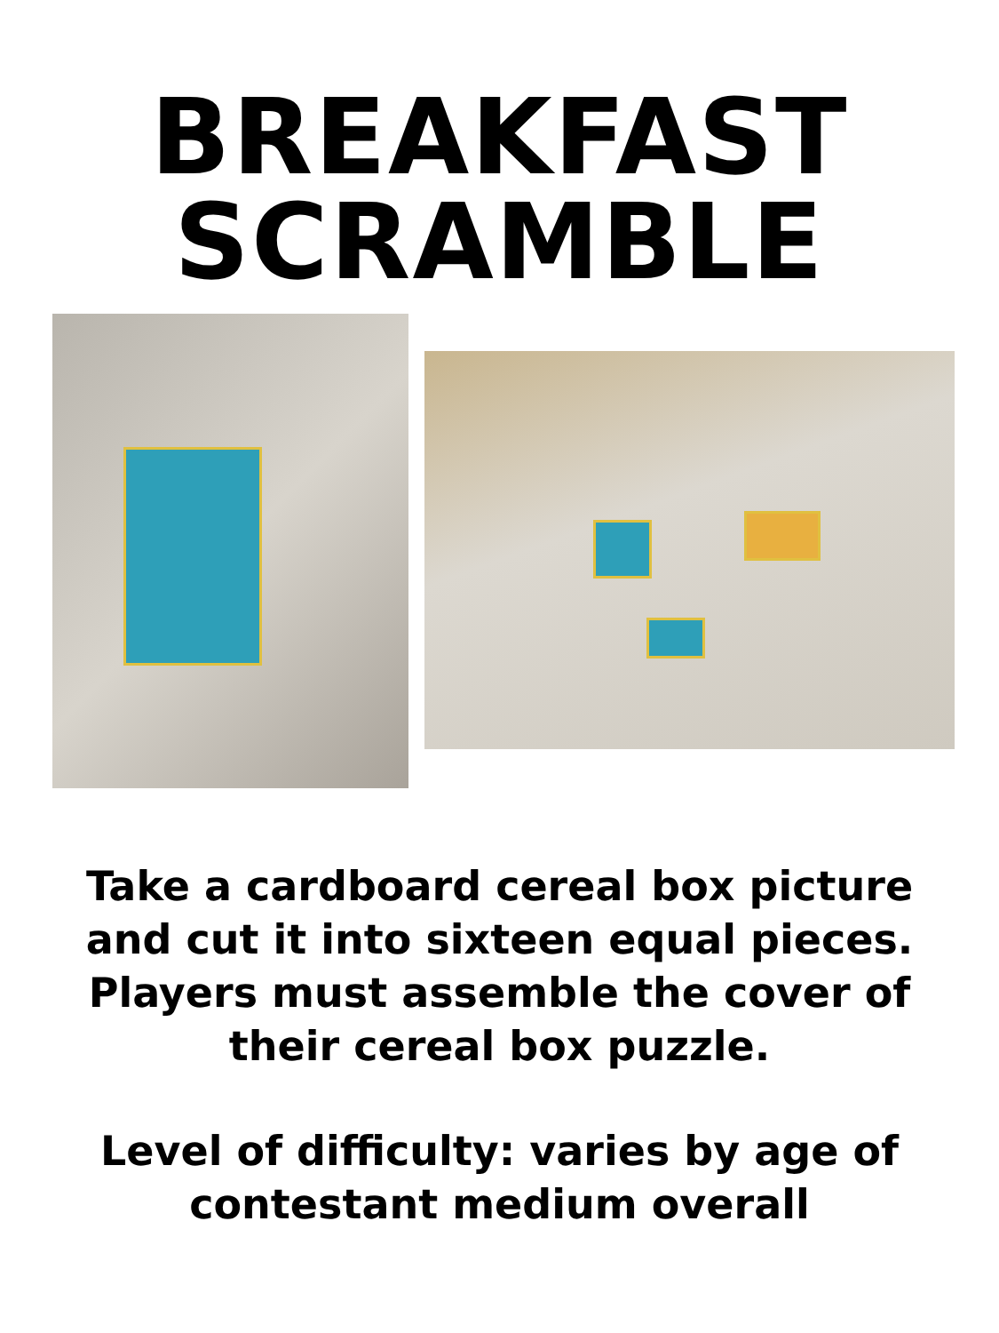BREAKFAST
SCRAMBLE
Take a cardboard cereal box picture
and cut it into sixteen equal pieces.
Players must assemble the cover of
their cereal box puzzle.
Level of difficulty: varies by age of
contestant medium overall